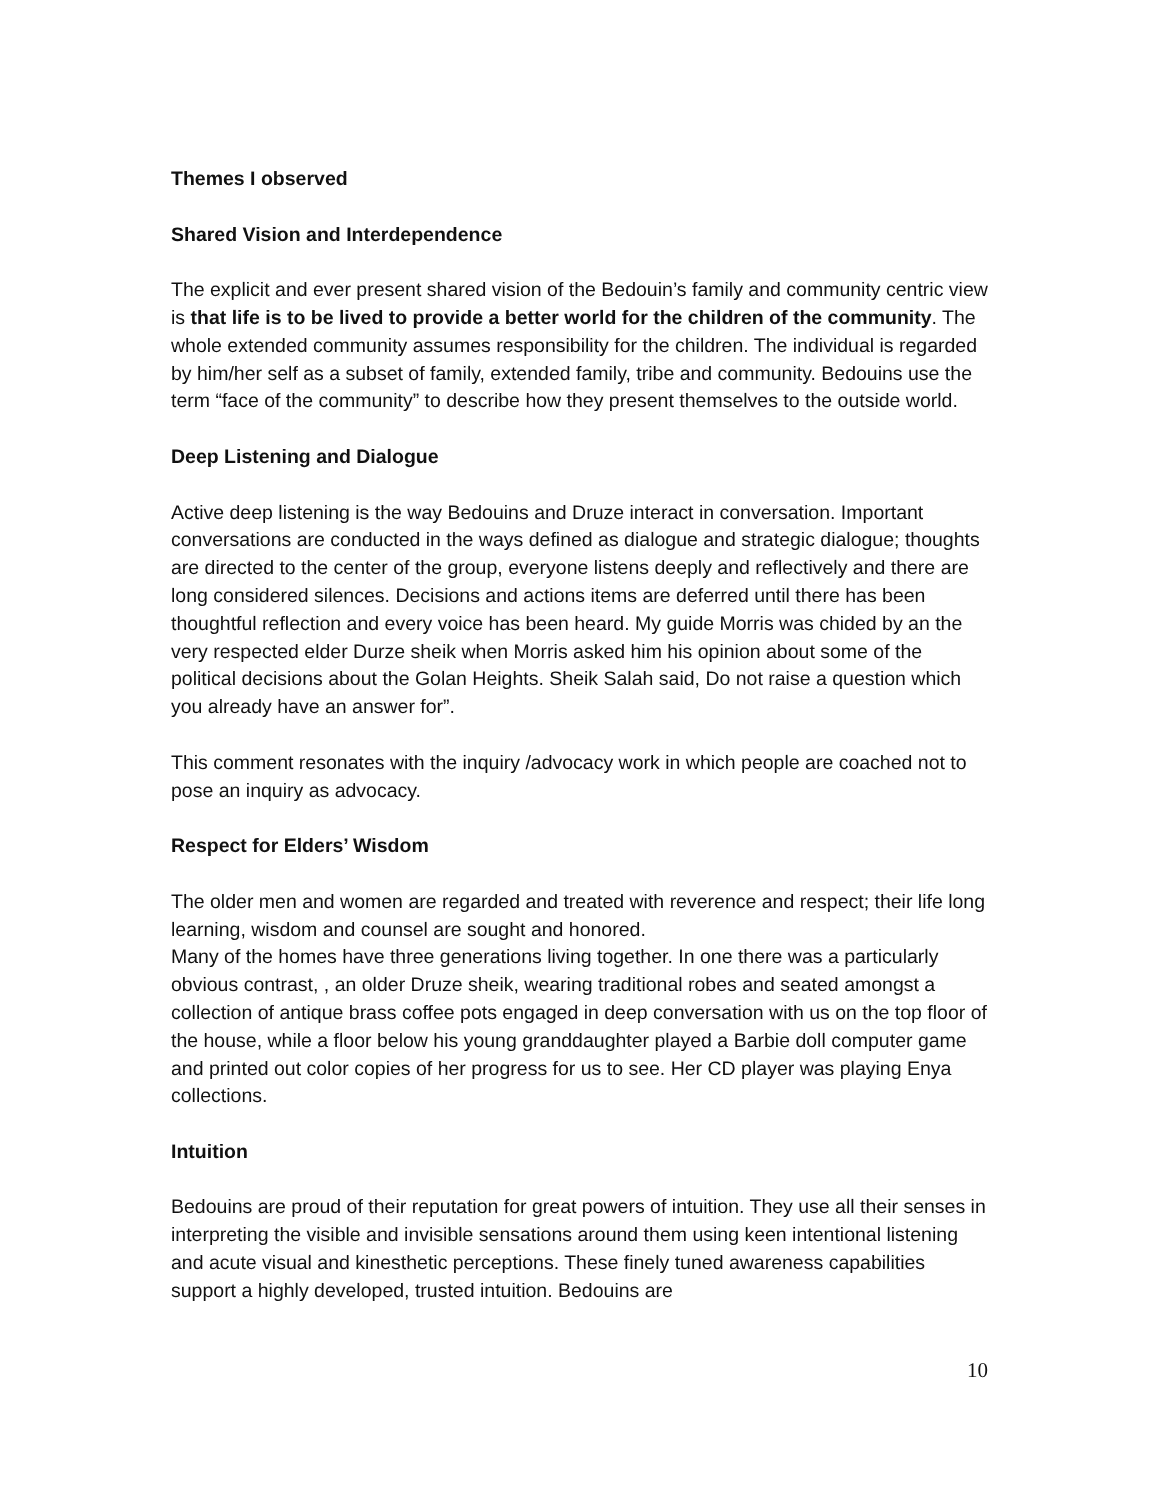Themes I observed
Shared Vision and Interdependence
The explicit and ever present shared vision of the Bedouin’s family and community centric view is that life is to be lived to provide a better world for the children of the community. The whole extended community assumes responsibility for the children. The individual is regarded by him/her self as a subset of family, extended family, tribe and community. Bedouins use the term “face of the community” to describe how they present themselves to the outside world.
Deep Listening and Dialogue
Active deep listening is the way Bedouins and Druze interact in conversation. Important conversations are conducted in the ways defined as dialogue and strategic dialogue; thoughts are directed to the center of the group, everyone listens deeply and reflectively and there are long considered silences. Decisions and actions items are deferred until there has been thoughtful reflection and every voice has been heard. My guide Morris was chided by an the very respected elder Durze sheik when Morris asked him his opinion about some of the political decisions about the Golan Heights. Sheik Salah said, Do not raise a question which you already have an answer for”.
This comment resonates with the inquiry /advocacy work in which people are coached not to pose an inquiry as advocacy.
Respect for Elders’ Wisdom
The older men and women are regarded and treated with reverence and respect; their life long learning, wisdom and counsel are sought and honored.
Many of the homes have three generations living together. In one there was a particularly obvious contrast, , an older Druze sheik, wearing traditional robes and seated amongst a collection of antique brass coffee pots engaged in deep conversation with us on the top floor of the house, while a floor below his young granddaughter played a Barbie doll computer game and printed out color copies of her progress for us to see. Her CD player was playing Enya collections.
Intuition
Bedouins are proud of their reputation for great powers of intuition. They use all their senses in interpreting the visible and invisible sensations around them using keen intentional listening and acute visual and kinesthetic perceptions. These finely tuned awareness capabilities support a highly developed, trusted intuition. Bedouins are
10